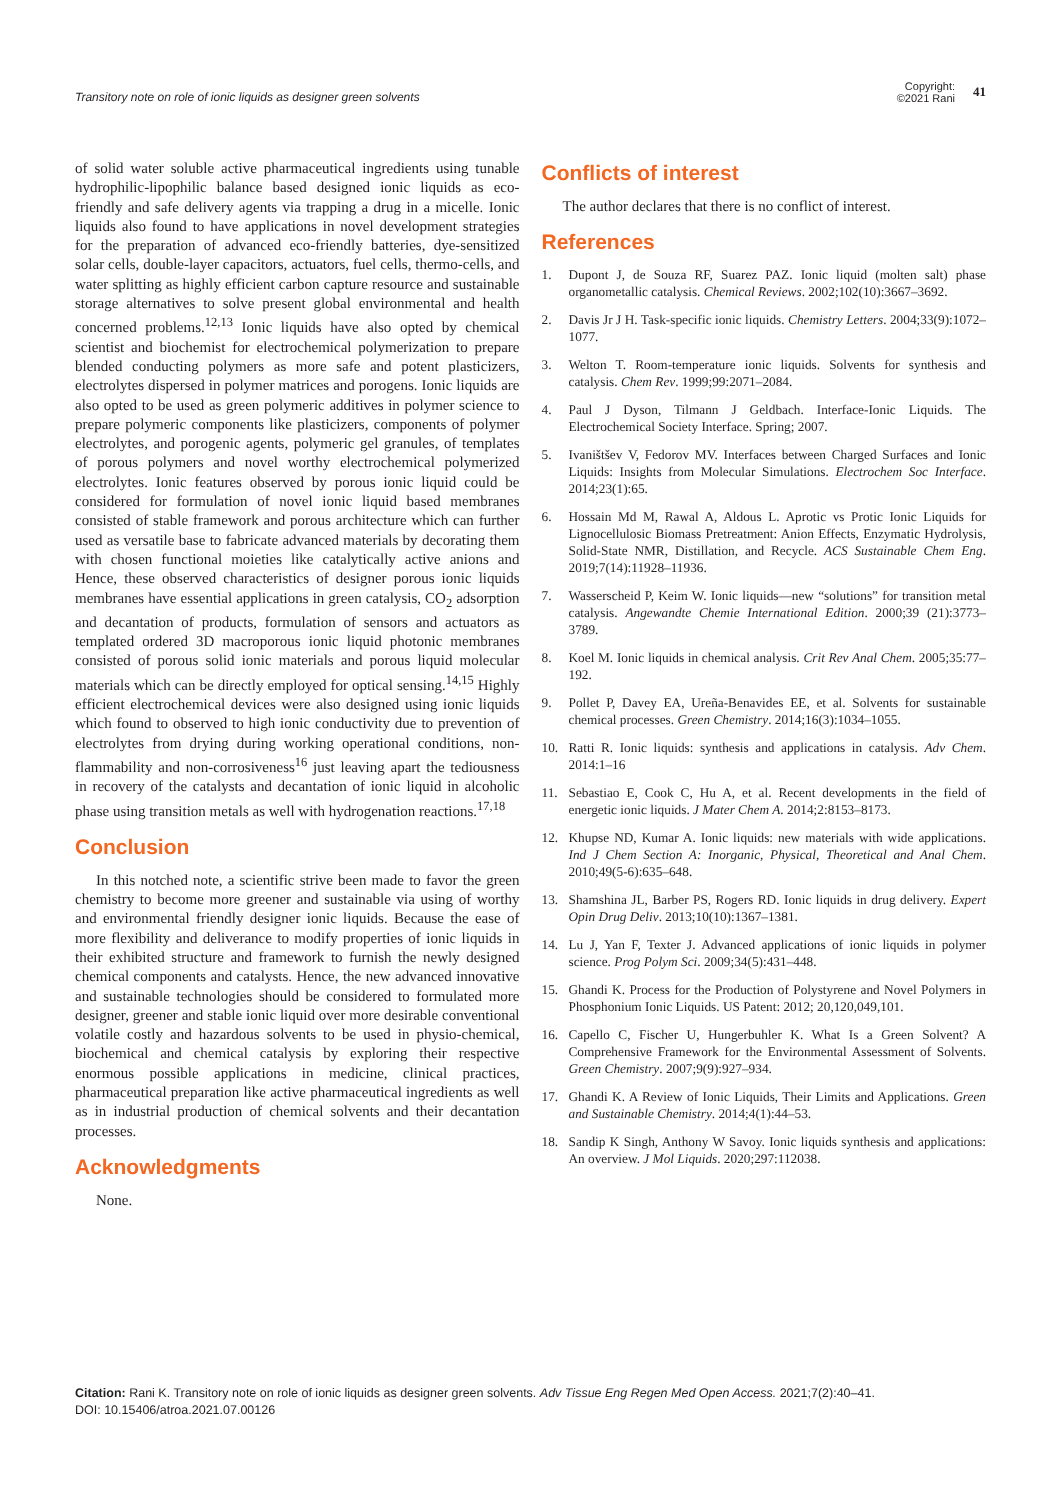Transitory note on role of ionic liquids as designer green solvents
Copyright:
©2021 Rani
41
of solid water soluble active pharmaceutical ingredients using tunable hydrophilic-lipophilic balance based designed ionic liquids as eco-friendly and safe delivery agents via trapping a drug in a micelle. Ionic liquids also found to have applications in novel development strategies for the preparation of advanced eco-friendly batteries, dye-sensitized solar cells, double-layer capacitors, actuators, fuel cells, thermo-cells, and water splitting as highly efficient carbon capture resource and sustainable storage alternatives to solve present global environmental and health concerned problems.<sup>12,13</sup> Ionic liquids have also opted by chemical scientist and biochemist for electrochemical polymerization to prepare blended conducting polymers as more safe and potent plasticizers, electrolytes dispersed in polymer matrices and porogens. Ionic liquids are also opted to be used as green polymeric additives in polymer science to prepare polymeric components like plasticizers, components of polymer electrolytes, and porogenic agents, polymeric gel granules, of templates of porous polymers and novel worthy electrochemical polymerized electrolytes. Ionic features observed by porous ionic liquid could be considered for formulation of novel ionic liquid based membranes consisted of stable framework and porous architecture which can further used as versatile base to fabricate advanced materials by decorating them with chosen functional moieties like catalytically active anions and Hence, these observed characteristics of designer porous ionic liquids membranes have essential applications in green catalysis, CO<sub>2</sub> adsorption and decantation of products, formulation of sensors and actuators as templated ordered 3D macroporous ionic liquid photonic membranes consisted of porous solid ionic materials and porous liquid molecular materials which can be directly employed for optical sensing.<sup>14,15</sup> Highly efficient electrochemical devices were also designed using ionic liquids which found to observed to high ionic conductivity due to prevention of electrolytes from drying during working operational conditions, non-flammability and non-corrosiveness<sup>16</sup> just leaving apart the tediousness in recovery of the catalysts and decantation of ionic liquid in alcoholic phase using transition metals as well with hydrogenation reactions.<sup>17,18</sup>
Conclusion
In this notched note, a scientific strive been made to favor the green chemistry to become more greener and sustainable via using of worthy and environmental friendly designer ionic liquids. Because the ease of more flexibility and deliverance to modify properties of ionic liquids in their exhibited structure and framework to furnish the newly designed chemical components and catalysts. Hence, the new advanced innovative and sustainable technologies should be considered to formulated more designer, greener and stable ionic liquid over more desirable conventional volatile costly and hazardous solvents to be used in physio-chemical, biochemical and chemical catalysis by exploring their respective enormous possible applications in medicine, clinical practices, pharmaceutical preparation like active pharmaceutical ingredients as well as in industrial production of chemical solvents and their decantation processes.
Acknowledgments
None.
Conflicts of interest
The author declares that there is no conflict of interest.
References
1. Dupont J, de Souza RF, Suarez PAZ. Ionic liquid (molten salt) phase organometallic catalysis. Chemical Reviews. 2002;102(10):3667–3692.
2. Davis Jr J H. Task-specific ionic liquids. Chemistry Letters. 2004;33(9):1072–1077.
3. Welton T. Room-temperature ionic liquids. Solvents for synthesis and catalysis. Chem Rev. 1999;99:2071–2084.
4. Paul J Dyson, Tilmann J Geldbach. Interface-Ionic Liquids. The Electrochemical Society Interface. Spring; 2007.
5. Ivaništšev V, Fedorov MV. Interfaces between Charged Surfaces and Ionic Liquids: Insights from Molecular Simulations. Electrochem Soc Interface. 2014;23(1):65.
6. Hossain Md M, Rawal A, Aldous L. Aprotic vs Protic Ionic Liquids for Lignocellulosic Biomass Pretreatment: Anion Effects, Enzymatic Hydrolysis, Solid-State NMR, Distillation, and Recycle. ACS Sustainable Chem Eng. 2019;7(14):11928–11936.
7. Wasserscheid P, Keim W. Ionic liquids—new “solutions” for transition metal catalysis. Angewandte Chemie International Edition. 2000;39 (21):3773–3789.
8. Koel M. Ionic liquids in chemical analysis. Crit Rev Anal Chem. 2005;35:77–192.
9. Pollet P, Davey EA, Ureña-Benavides EE, et al. Solvents for sustainable chemical processes. Green Chemistry. 2014;16(3):1034–1055.
10. Ratti R. Ionic liquids: synthesis and applications in catalysis. Adv Chem. 2014:1–16
11. Sebastiao E, Cook C, Hu A, et al. Recent developments in the field of energetic ionic liquids. J Mater Chem A. 2014;2:8153–8173.
12. Khupse ND, Kumar A. Ionic liquids: new materials with wide applications. Ind J Chem Section A: Inorganic, Physical, Theoretical and Anal Chem. 2010;49(5-6):635–648.
13. Shamshina JL, Barber PS, Rogers RD. Ionic liquids in drug delivery. Expert Opin Drug Deliv. 2013;10(10):1367–1381.
14. Lu J, Yan F, Texter J. Advanced applications of ionic liquids in polymer science. Prog Polym Sci. 2009;34(5):431–448.
15. Ghandi K. Process for the Production of Polystyrene and Novel Polymers in Phosphonium Ionic Liquids. US Patent: 2012; 20,120,049,101.
16. Capello C, Fischer U, Hungerbuhler K. What Is a Green Solvent? A Comprehensive Framework for the Environmental Assessment of Solvents. Green Chemistry. 2007;9(9):927–934.
17. Ghandi K. A Review of Ionic Liquids, Their Limits and Applications. Green and Sustainable Chemistry. 2014;4(1):44–53.
18. Sandip K Singh, Anthony W Savoy. Ionic liquids synthesis and applications: An overview. J Mol Liquids. 2020;297:112038.
Citation: Rani K. Transitory note on role of ionic liquids as designer green solvents. Adv Tissue Eng Regen Med Open Access. 2021;7(2):40‒41.
DOI: 10.15406/atroa.2021.07.00126